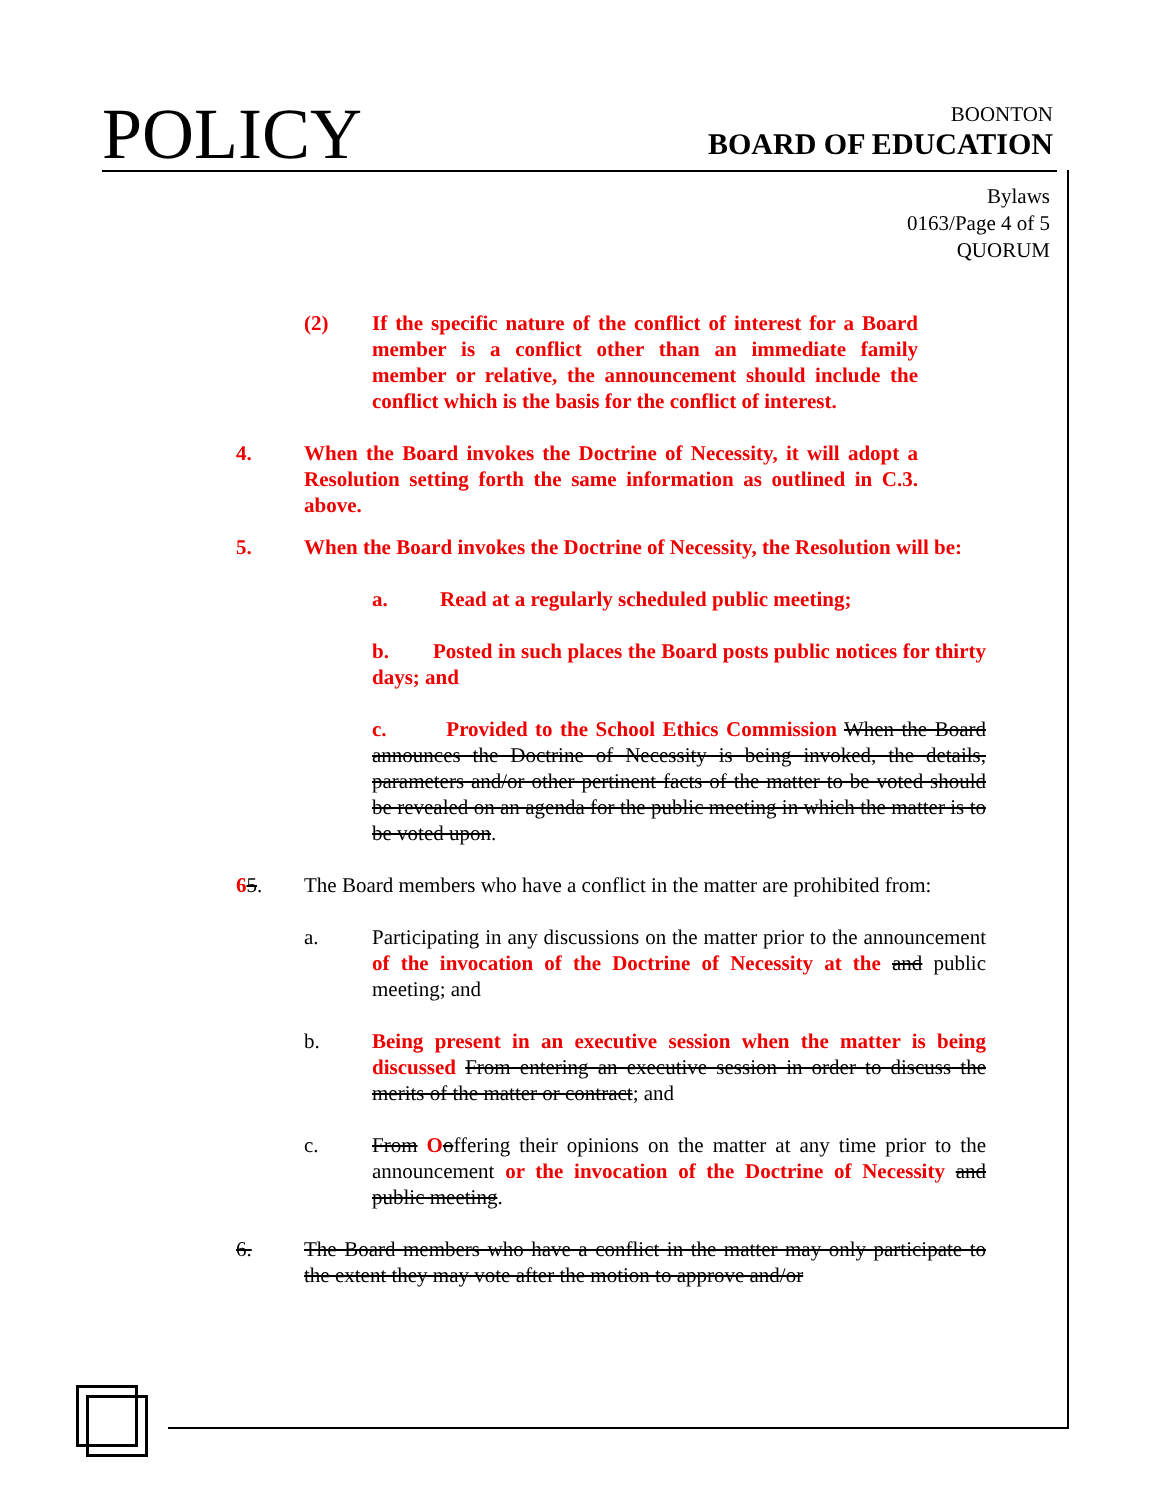POLICY
BOONTON
BOARD OF EDUCATION
Bylaws
0163/Page 4 of 5
QUORUM
(2) If the specific nature of the conflict of interest for a Board member is a conflict other than an immediate family member or relative, the announcement should include the conflict which is the basis for the conflict of interest.
4. When the Board invokes the Doctrine of Necessity, it will adopt a Resolution setting forth the same information as outlined in C.3. above.
5. When the Board invokes the Doctrine of Necessity, the Resolution will be:
a. Read at a regularly scheduled public meeting;
b. Posted in such places the Board posts public notices for thirty days; and
c. Provided to the School Ethics Commission When the Board announces the Doctrine of Necessity is being invoked, the details, parameters and/or other pertinent facts of the matter to be voted should be revealed on an agenda for the public meeting in which the matter is to be voted upon.
65. The Board members who have a conflict in the matter are prohibited from:
a. Participating in any discussions on the matter prior to the announcement of the invocation of the Doctrine of Necessity at the and public meeting; and
b. Being present in an executive session when the matter is being discussed From entering an executive session in order to discuss the merits of the matter or contract; and
c. From Ooffering their opinions on the matter at any time prior to the announcement or the invocation of the Doctrine of Necessity and public meeting.
6. The Board members who have a conflict in the matter may only participate to the extent they may vote after the motion to approve and/or